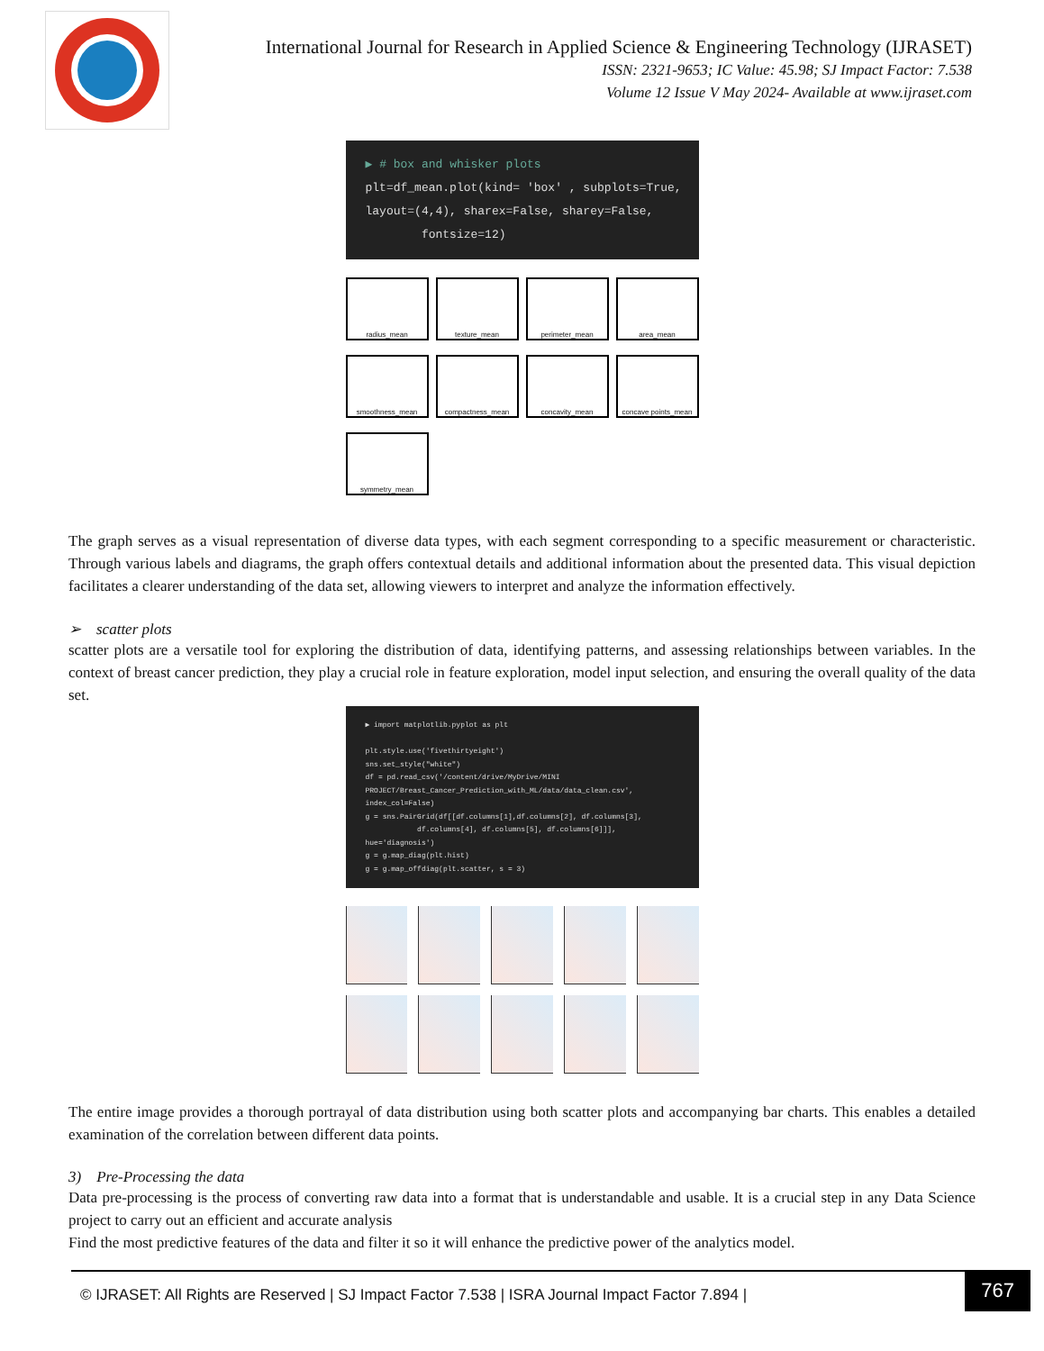International Journal for Research in Applied Science & Engineering Technology (IJRASET)
ISSN: 2321-9653; IC Value: 45.98; SJ Impact Factor: 7.538
Volume 12 Issue V May 2024- Available at www.ijraset.com
▶ # box and whisker plots
plt=df_mean.plot(kind= 'box' , subplots=True, layout=(4,4), sharex=False, sharey=False,
fontsize=12)
radius_mean
texture_mean
perimeter_mean
area_mean
smoothness_mean
compactness_mean
concavity_mean
concave points_mean
symmetry_mean
The graph serves as a visual representation of diverse data types, with each segment corresponding to a specific measurement or characteristic. Through various labels and diagrams, the graph offers contextual details and additional information about the presented data. This visual depiction facilitates a clearer understanding of the data set, allowing viewers to interpret and analyze the information effectively.
➢ scatter plots
scatter plots are a versatile tool for exploring the distribution of data, identifying patterns, and assessing relationships between variables. In the context of breast cancer prediction, they play a crucial role in feature exploration, model input selection, and ensuring the overall quality of the data set.
▶ import matplotlib.pyplot as plt
plt.style.use('fivethirtyeight')
sns.set_style("white")
df = pd.read_csv('/content/drive/MyDrive/MINI PROJECT/Breast_Cancer_Prediction_with_ML/data/data_clean.csv', index_col=False)
g = sns.PairGrid(df[[df.columns[1],df.columns[2], df.columns[3],
df.columns[4], df.columns[5], df.columns[6]]], hue='diagnosis')
g = g.map_diag(plt.hist)
g = g.map_offdiag(plt.scatter, s = 3)
The entire image provides a thorough portrayal of data distribution using both scatter plots and accompanying bar charts. This enables a detailed examination of the correlation between different data points.
3) Pre-Processing the data
Data pre-processing is the process of converting raw data into a format that is understandable and usable. It is a crucial step in any Data Science project to carry out an efficient and accurate analysis
Find the most predictive features of the data and filter it so it will enhance the predictive power of the analytics model.
© IJRASET: All Rights are Reserved | SJ Impact Factor 7.538 | ISRA Journal Impact Factor 7.894 | 767